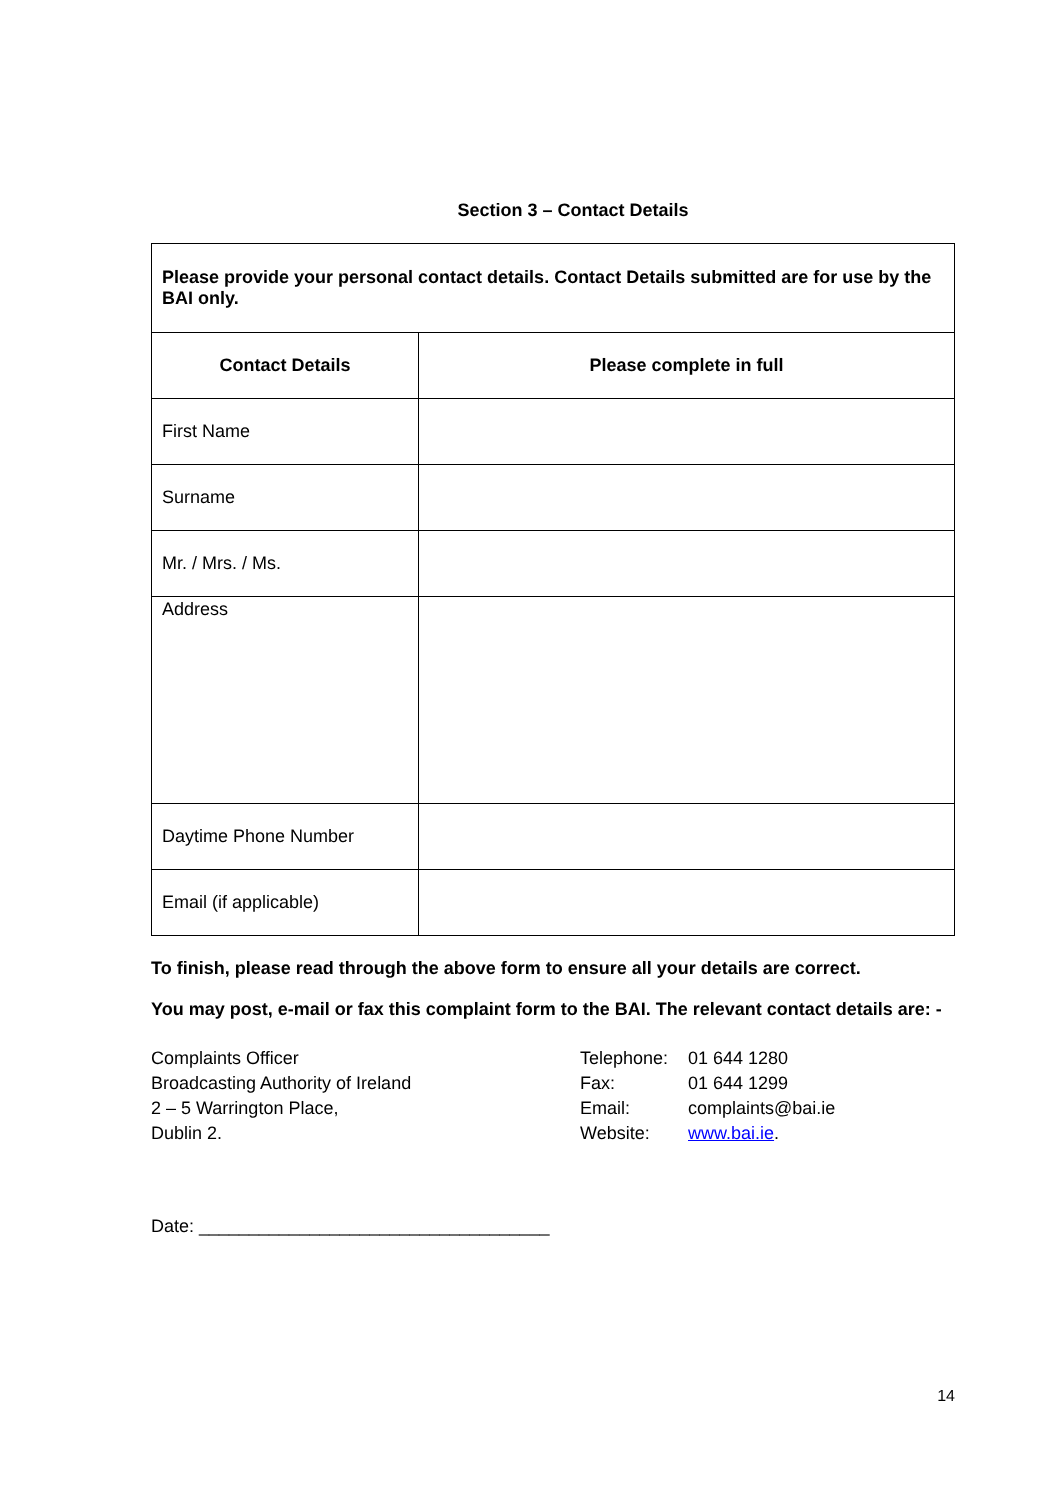Section 3 – Contact Details
| Please provide your personal contact details. Contact Details submitted are for use by the BAI only. | |
| --- | --- |
| Contact Details | Please complete in full |
| First Name | |
| Surname | |
| Mr. / Mrs. / Ms. | |
| Address | |
| Daytime Phone Number | |
| Email (if applicable) | |
To finish, please read through the above form to ensure all your details are correct.
You may post, e-mail or fax this complaint form to the BAI. The relevant contact details are: -
Complaints Officer
Broadcasting Authority of Ireland
2 – 5 Warrington Place,
Dublin 2.
Telephone: 01 644 1280
Fax: 01 644 1299
Email: complaints@bai.ie
Website: www.bai.ie.
Date: ___________________________________
14